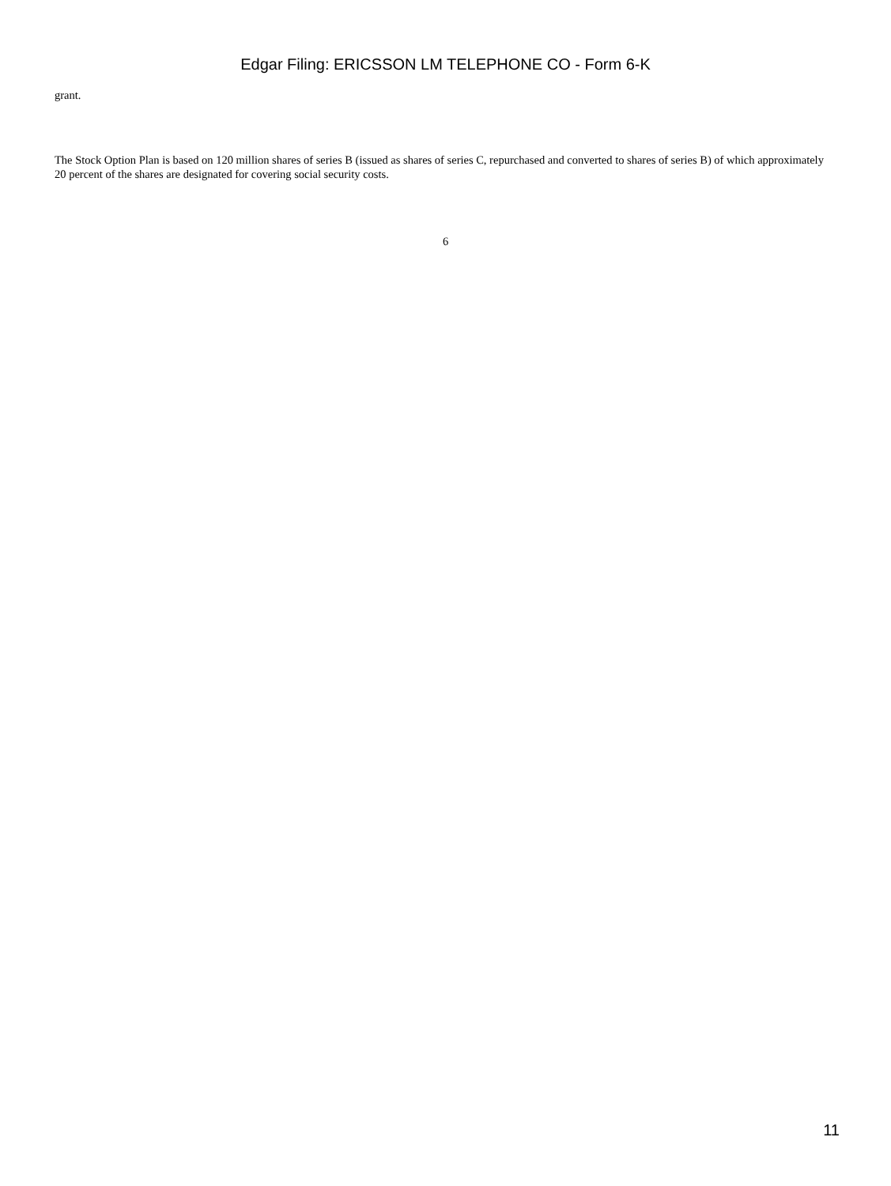Edgar Filing: ERICSSON LM TELEPHONE CO - Form 6-K
grant.
The Stock Option Plan is based on 120 million shares of series B (issued as shares of series C, repurchased and converted to shares of series B) of which approximately 20 percent of the shares are designated for covering social security costs.
6
11